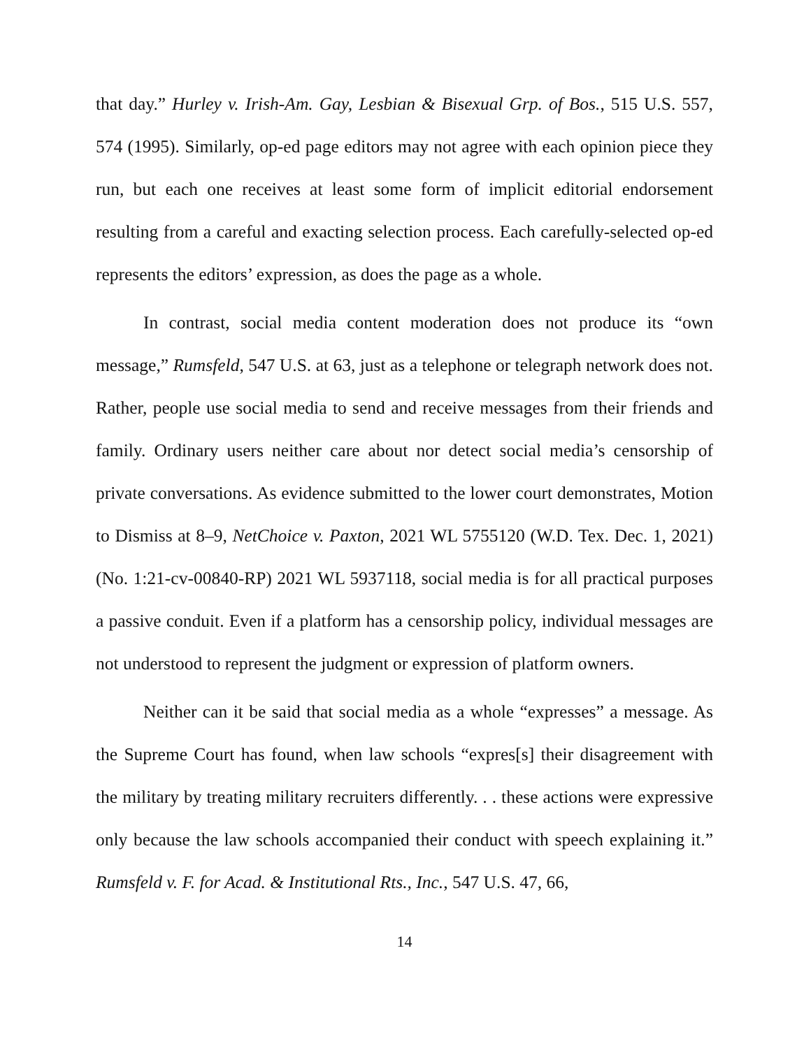that day.” Hurley v. Irish-Am. Gay, Lesbian & Bisexual Grp. of Bos., 515 U.S. 557, 574 (1995). Similarly, op-ed page editors may not agree with each opinion piece they run, but each one receives at least some form of implicit editorial endorsement resulting from a careful and exacting selection process. Each carefully-selected op-ed represents the editors’ expression, as does the page as a whole.
In contrast, social media content moderation does not produce its “own message,” Rumsfeld, 547 U.S. at 63, just as a telephone or telegraph network does not. Rather, people use social media to send and receive messages from their friends and family. Ordinary users neither care about nor detect social media’s censorship of private conversations. As evidence submitted to the lower court demonstrates, Motion to Dismiss at 8–9, NetChoice v. Paxton, 2021 WL 5755120 (W.D. Tex. Dec. 1, 2021) (No. 1:21-cv-00840-RP) 2021 WL 5937118, social media is for all practical purposes a passive conduit. Even if a platform has a censorship policy, individual messages are not understood to represent the judgment or expression of platform owners.
Neither can it be said that social media as a whole “expresses” a message. As the Supreme Court has found, when law schools “expres[s] their disagreement with the military by treating military recruiters differently. . . these actions were expressive only because the law schools accompanied their conduct with speech explaining it.” Rumsfeld v. F. for Acad. & Institutional Rts., Inc., 547 U.S. 47, 66,
14